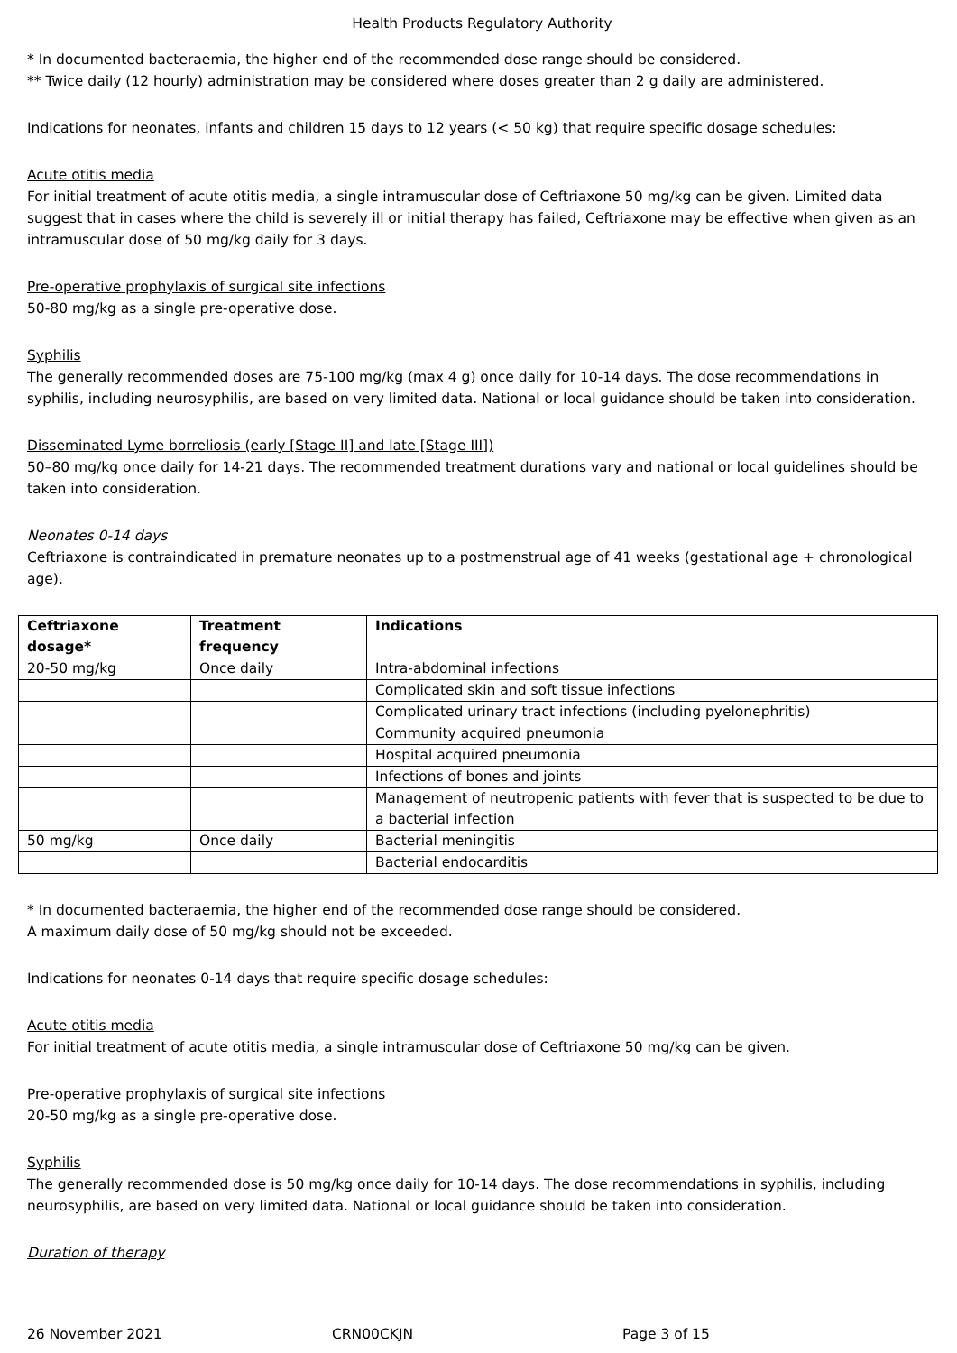Health Products Regulatory Authority
* In documented bacteraemia, the higher end of the recommended dose range should be considered.
** Twice daily (12 hourly) administration may be considered where doses greater than 2 g daily are administered.
Indications for neonates, infants and children 15 days to 12 years (< 50 kg) that require specific dosage schedules:
Acute otitis media
For initial treatment of acute otitis media, a single intramuscular dose of Ceftriaxone 50 mg/kg can be given. Limited data suggest that in cases where the child is severely ill or initial therapy has failed, Ceftriaxone may be effective when given as an intramuscular dose of 50 mg/kg daily for 3 days.
Pre-operative prophylaxis of surgical site infections
50-80 mg/kg as a single pre-operative dose.
Syphilis
The generally recommended doses are 75-100 mg/kg (max 4 g) once daily for 10-14 days. The dose recommendations in syphilis, including neurosyphilis, are based on very limited data. National or local guidance should be taken into consideration.
Disseminated Lyme borreliosis (early [Stage II] and late [Stage III])
50–80 mg/kg once daily for 14-21 days. The recommended treatment durations vary and national or local guidelines should be taken into consideration.
Neonates 0-14 days
Ceftriaxone is contraindicated in premature neonates up to a postmenstrual age of 41 weeks (gestational age + chronological age).
| Ceftriaxone dosage* | Treatment frequency | Indications |
| --- | --- | --- |
| 20-50 mg/kg | Once daily | Intra-abdominal infections |
| | | Complicated skin and soft tissue infections |
| | | Complicated urinary tract infections (including pyelonephritis) |
| | | Community acquired pneumonia |
| | | Hospital acquired pneumonia |
| | | Infections of bones and joints |
| | | Management of neutropenic patients with fever that is suspected to be due to a bacterial infection |
| 50 mg/kg | Once daily | Bacterial meningitis |
| | | Bacterial endocarditis |
* In documented bacteraemia, the higher end of the recommended dose range should be considered.
A maximum daily dose of 50 mg/kg should not be exceeded.
Indications for neonates 0-14 days that require specific dosage schedules:
Acute otitis media
For initial treatment of acute otitis media, a single intramuscular dose of Ceftriaxone 50 mg/kg can be given.
Pre-operative prophylaxis of surgical site infections
20-50 mg/kg as a single pre-operative dose.
Syphilis
The generally recommended dose is 50 mg/kg once daily for 10-14 days. The dose recommendations in syphilis, including neurosyphilis, are based on very limited data. National or local guidance should be taken into consideration.
Duration of therapy
26 November 2021 CRN00CKJN Page 3 of 15